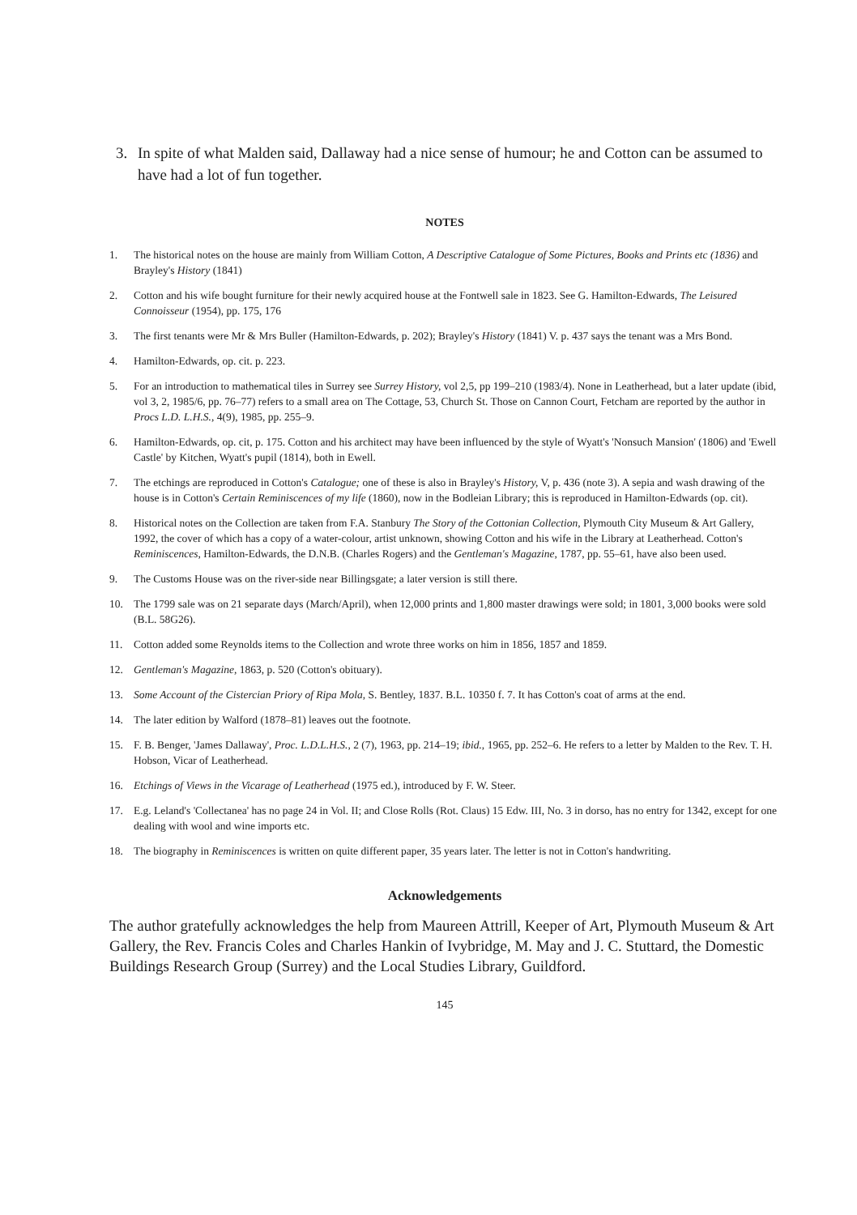3. In spite of what Malden said, Dallaway had a nice sense of humour; he and Cotton can be assumed to have had a lot of fun together.
NOTES
1. The historical notes on the house are mainly from William Cotton, A Descriptive Catalogue of Some Pictures, Books and Prints etc (1836) and Brayley's History (1841)
2. Cotton and his wife bought furniture for their newly acquired house at the Fontwell sale in 1823. See G. Hamilton-Edwards, The Leisured Connoisseur (1954), pp. 175, 176
3. The first tenants were Mr & Mrs Buller (Hamilton-Edwards, p. 202); Brayley's History (1841) V. p. 437 says the tenant was a Mrs Bond.
4. Hamilton-Edwards, op. cit. p. 223.
5. For an introduction to mathematical tiles in Surrey see Surrey History, vol 2,5, pp 199–210 (1983/4). None in Leatherhead, but a later update (ibid, vol 3, 2, 1985/6, pp. 76–77) refers to a small area on The Cottage, 53, Church St. Those on Cannon Court, Fetcham are reported by the author in Procs L.D. L.H.S., 4(9), 1985, pp. 255–9.
6. Hamilton-Edwards, op. cit, p. 175. Cotton and his architect may have been influenced by the style of Wyatt's 'Nonsuch Mansion' (1806) and 'Ewell Castle' by Kitchen, Wyatt's pupil (1814), both in Ewell.
7. The etchings are reproduced in Cotton's Catalogue; one of these is also in Brayley's History, V, p. 436 (note 3). A sepia and wash drawing of the house is in Cotton's Certain Reminiscences of my life (1860), now in the Bodleian Library; this is reproduced in Hamilton-Edwards (op. cit).
8. Historical notes on the Collection are taken from F.A. Stanbury The Story of the Cottonian Collection, Plymouth City Museum & Art Gallery, 1992, the cover of which has a copy of a water-colour, artist unknown, showing Cotton and his wife in the Library at Leatherhead. Cotton's Reminiscences, Hamilton-Edwards, the D.N.B. (Charles Rogers) and the Gentleman's Magazine, 1787, pp. 55–61, have also been used.
9. The Customs House was on the river-side near Billingsgate; a later version is still there.
10. The 1799 sale was on 21 separate days (March/April), when 12,000 prints and 1,800 master drawings were sold; in 1801, 3,000 books were sold (B.L. 58G26).
11. Cotton added some Reynolds items to the Collection and wrote three works on him in 1856, 1857 and 1859.
12. Gentleman's Magazine, 1863, p. 520 (Cotton's obituary).
13. Some Account of the Cistercian Priory of Ripa Mola, S. Bentley, 1837. B.L. 10350 f. 7. It has Cotton's coat of arms at the end.
14. The later edition by Walford (1878–81) leaves out the footnote.
15. F. B. Benger, 'James Dallaway', Proc. L.D.L.H.S., 2 (7), 1963, pp. 214–19; ibid., 1965, pp. 252–6. He refers to a letter by Malden to the Rev. T. H. Hobson, Vicar of Leatherhead.
16. Etchings of Views in the Vicarage of Leatherhead (1975 ed.), introduced by F. W. Steer.
17. E.g. Leland's 'Collectanea' has no page 24 in Vol. II; and Close Rolls (Rot. Claus) 15 Edw. III, No. 3 in dorso, has no entry for 1342, except for one dealing with wool and wine imports etc.
18. The biography in Reminiscences is written on quite different paper, 35 years later. The letter is not in Cotton's handwriting.
Acknowledgements
The author gratefully acknowledges the help from Maureen Attrill, Keeper of Art, Plymouth Museum & Art Gallery, the Rev. Francis Coles and Charles Hankin of Ivybridge, M. May and J. C. Stuttard, the Domestic Buildings Research Group (Surrey) and the Local Studies Library, Guildford.
145